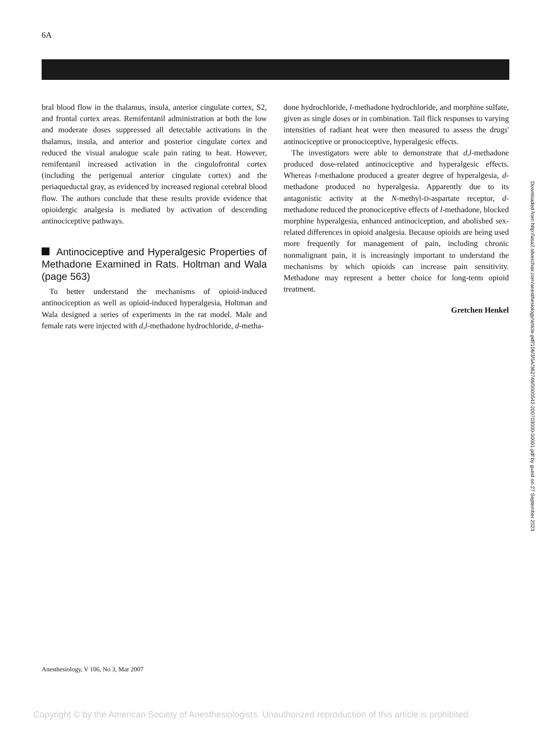6A
bral blood flow in the thalamus, insula, anterior cingulate cortex, S2, and frontal cortex areas. Remifentanil administration at both the low and moderate doses suppressed all detectable activations in the thalamus, insula, and anterior and posterior cingulate cortex and reduced the visual analogue scale pain rating to heat. However, remifentanil increased activation in the cingulofrontal cortex (including the perigenual anterior cingulate cortex) and the periaqueductal gray, as evidenced by increased regional cerebral blood flow. The authors conclude that these results provide evidence that opioidergic analgesia is mediated by activation of descending antinociceptive pathways.
Antinociceptive and Hyperalgesic Properties of Methadone Examined in Rats. Holtman and Wala (page 563)
To better understand the mechanisms of opioid-induced antinociception as well as opioid-induced hyperalgesia, Holtman and Wala designed a series of experiments in the rat model. Male and female rats were injected with d,l-methadone hydrochloride, d-metha-
done hydrochloride, l-methadone hydrochloride, and morphine sulfate, given as single doses or in combination. Tail flick responses to varying intensities of radiant heat were then measured to assess the drugs' antinociceptive or pronociceptive, hyperalgesic effects.
The investigators were able to demonstrate that d,l-methadone produced dose-related antinociceptive and hyperalgesic effects. Whereas l-methadone produced a greater degree of hyperalgesia, d-methadone produced no hyperalgesia. Apparently due to its antagonistic activity at the N-methyl-D-aspartate receptor, d-methadone reduced the pronociceptive effects of l-methadone, blocked morphine hyperalgesia, enhanced antinociception, and abolished sex-related differences in opioid analgesia. Because opioids are being used more frequently for management of pain, including chronic nonmalignant pain, it is increasingly important to understand the mechanisms by which opioids can increase pain sensitivity. Methadone may represent a better choice for long-term opioid treatment.
Gretchen Henkel
Downloaded from http://asa2.silverchair.com/anesthesiology/article-pdf/106/3/5A/362746/0000542-200703000-00001.pdf by guest on 27 September 2023
Anesthesiology, V 106, No 3, Mar 2007
Copyright © by the American Society of Anesthesiologists. Unauthorized reproduction of this article is prohibited.